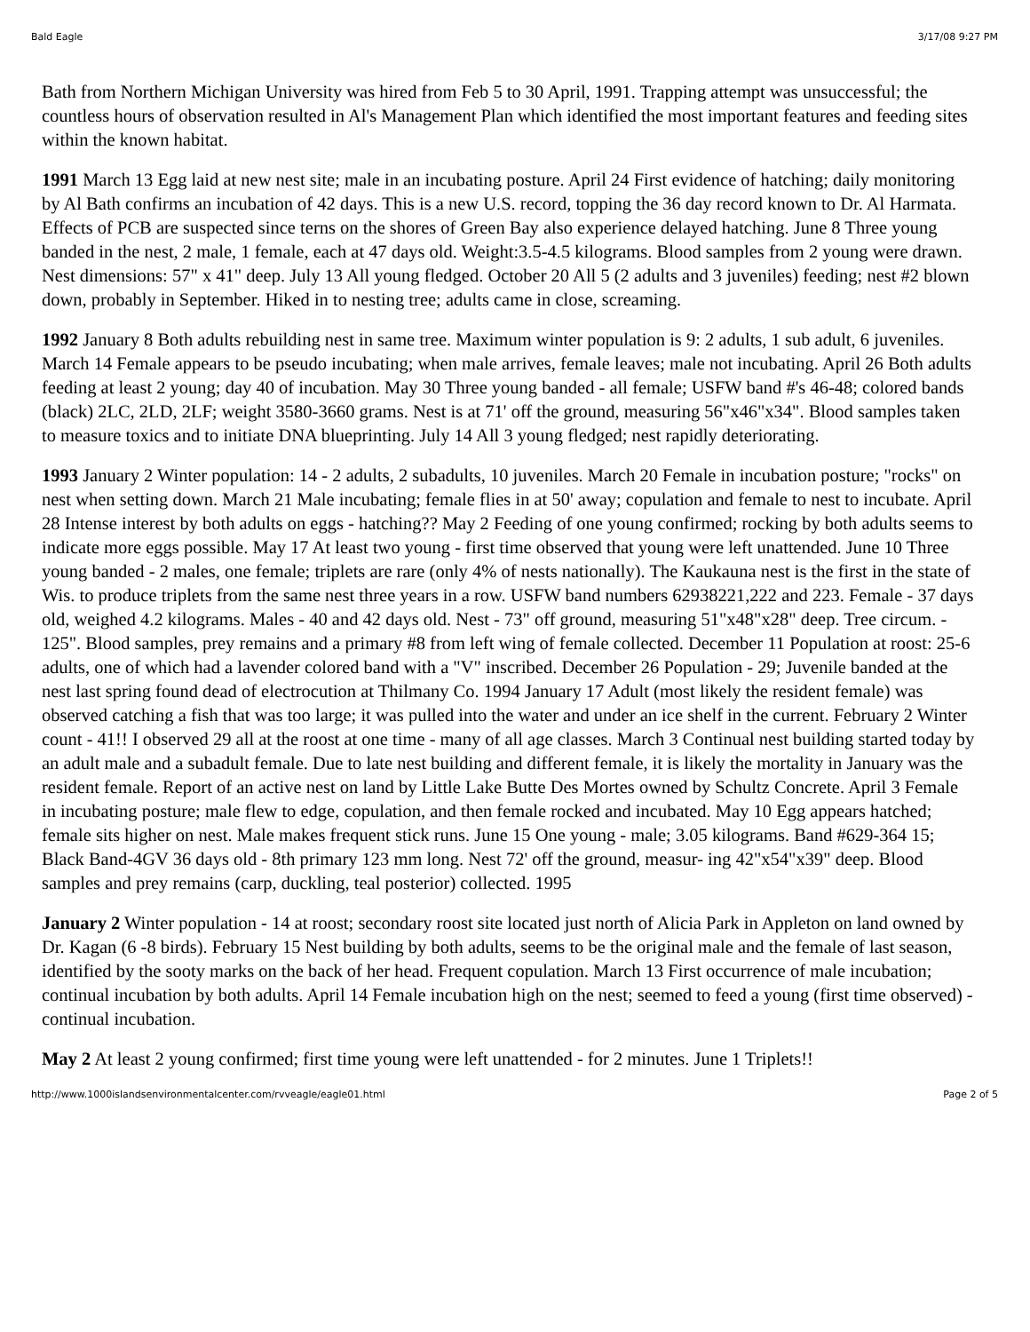Bald Eagle 3/17/08 9:27 PM
Bath from Northern Michigan University was hired from Feb 5 to 30 April, 1991. Trapping attempt was unsuccessful; the countless hours of observation resulted in Al's Management Plan which identified the most important features and feeding sites within the known habitat.
1991 March 13 Egg laid at new nest site; male in an incubating posture. April 24 First evidence of hatching; daily monitoring by Al Bath confirms an incubation of 42 days. This is a new U.S. record, topping the 36 day record known to Dr. Al Harmata. Effects of PCB are suspected since terns on the shores of Green Bay also experience delayed hatching. June 8 Three young banded in the nest, 2 male, 1 female, each at 47 days old. Weight:3.5-4.5 kilograms. Blood samples from 2 young were drawn. Nest dimensions: 57" x 41" deep. July 13 All young fledged. October 20 All 5 (2 adults and 3 juveniles) feeding; nest #2 blown down, probably in September. Hiked in to nesting tree; adults came in close, screaming.
1992 January 8 Both adults rebuilding nest in same tree. Maximum winter population is 9: 2 adults, 1 sub adult, 6 juveniles. March 14 Female appears to be pseudo incubating; when male arrives, female leaves; male not incubating. April 26 Both adults feeding at least 2 young; day 40 of incubation. May 30 Three young banded - all female; USFW band #'s 46-48; colored bands (black) 2LC, 2LD, 2LF; weight 3580-3660 grams. Nest is at 71' off the ground, measuring 56"x46"x34". Blood samples taken to measure toxics and to initiate DNA blueprinting. July 14 All 3 young fledged; nest rapidly deteriorating.
1993 January 2 Winter population: 14 - 2 adults, 2 subadults, 10 juveniles. March 20 Female in incubation posture; "rocks" on nest when setting down. March 21 Male incubating; female flies in at 50' away; copulation and female to nest to incubate. April 28 Intense interest by both adults on eggs - hatching?? May 2 Feeding of one young confirmed; rocking by both adults seems to indicate more eggs possible. May 17 At least two young - first time observed that young were left unattended. June 10 Three young banded - 2 males, one female; triplets are rare (only 4% of nests nationally). The Kaukauna nest is the first in the state of Wis. to produce triplets from the same nest three years in a row. USFW band numbers 62938221,222 and 223. Female - 37 days old, weighed 4.2 kilograms. Males - 40 and 42 days old. Nest - 73" off ground, measuring 51"x48"x28" deep. Tree circum. - 125". Blood samples, prey remains and a primary #8 from left wing of female collected. December 11 Population at roost: 25-6 adults, one of which had a lavender colored band with a "V" inscribed. December 26 Population - 29; Juvenile banded at the nest last spring found dead of electrocution at Thilmany Co. 1994 January 17 Adult (most likely the resident female) was observed catching a fish that was too large; it was pulled into the water and under an ice shelf in the current. February 2 Winter count - 41!! I observed 29 all at the roost at one time - many of all age classes. March 3 Continual nest building started today by an adult male and a subadult female. Due to late nest building and different female, it is likely the mortality in January was the resident female. Report of an active nest on land by Little Lake Butte Des Mortes owned by Schultz Concrete. April 3 Female in incubating posture; male flew to edge, copulation, and then female rocked and incubated. May 10 Egg appears hatched; female sits higher on nest. Male makes frequent stick runs. June 15 One young - male; 3.05 kilograms. Band #629-364 15; Black Band-4GV 36 days old - 8th primary 123 mm long. Nest 72' off the ground, measur- ing 42"x54"x39" deep. Blood samples and prey remains (carp, duckling, teal posterior) collected. 1995
January 2 Winter population - 14 at roost; secondary roost site located just north of Alicia Park in Appleton on land owned by Dr. Kagan (6 -8 birds). February 15 Nest building by both adults, seems to be the original male and the female of last season, identified by the sooty marks on the back of her head. Frequent copulation. March 13 First occurrence of male incubation; continual incubation by both adults. April 14 Female incubation high on the nest; seemed to feed a young (first time observed) - continual incubation.
May 2 At least 2 young confirmed; first time young were left unattended - for 2 minutes. June 1 Triplets!!
http://www.1000islandsenvironmentalcenter.com/rvveagle/eagle01.html Page 2 of 5